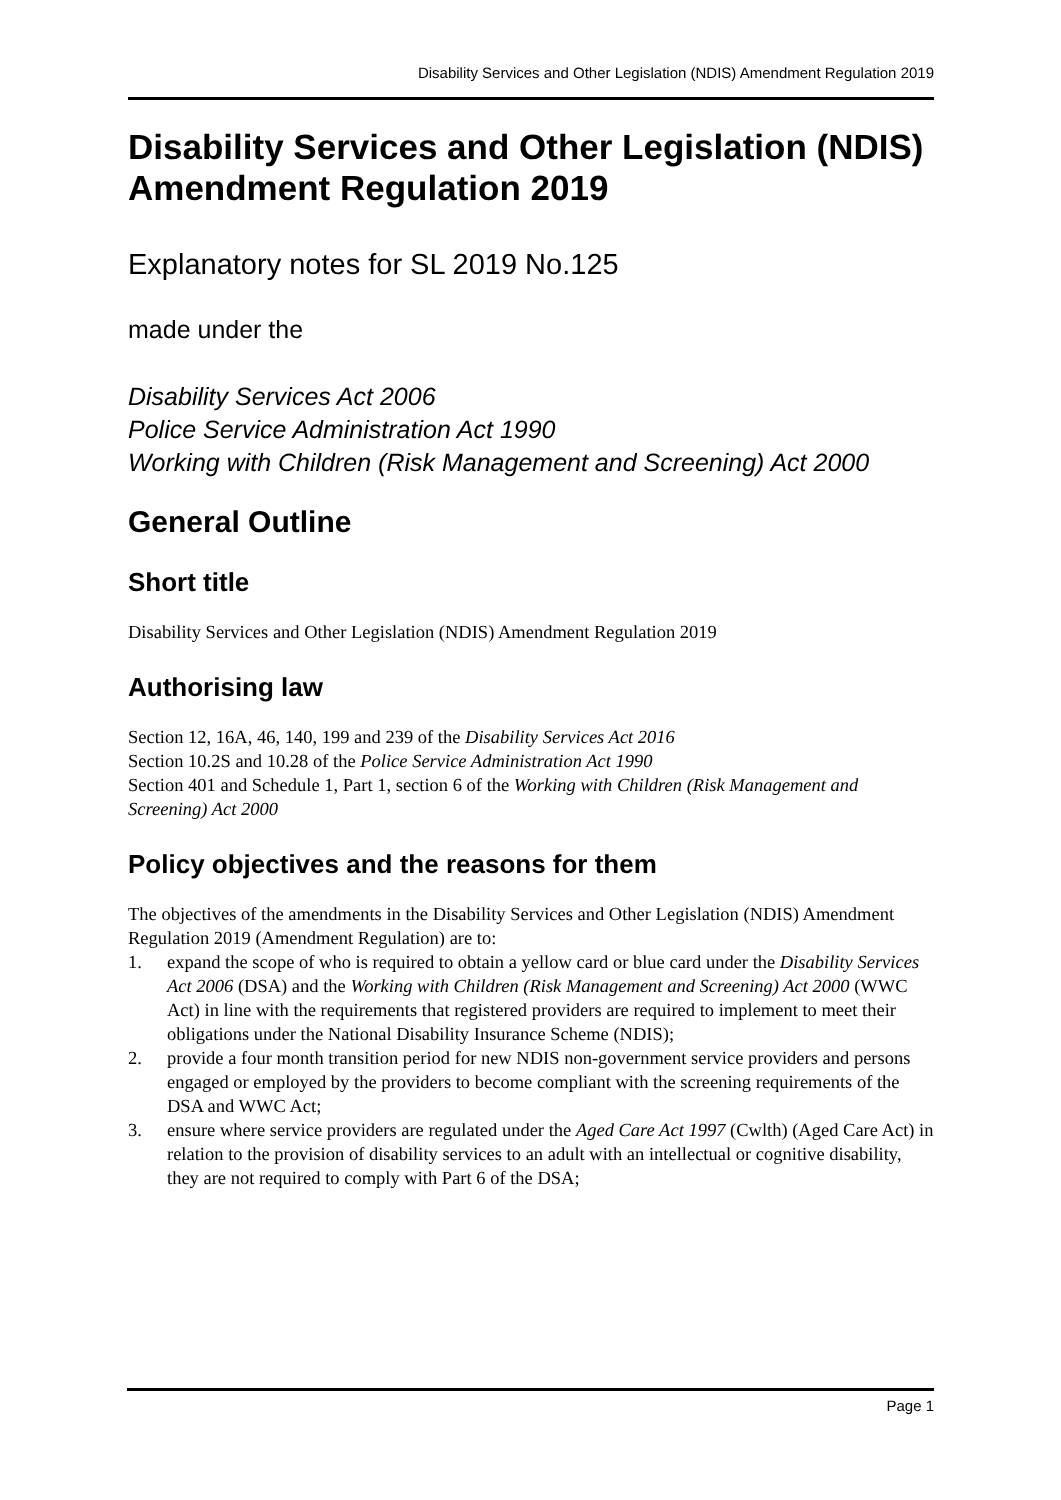Disability Services and Other Legislation (NDIS) Amendment Regulation 2019
Disability Services and Other Legislation (NDIS) Amendment Regulation 2019
Explanatory notes for SL 2019 No.125
made under the
Disability Services Act 2006
Police Service Administration Act 1990
Working with Children (Risk Management and Screening) Act 2000
General Outline
Short title
Disability Services and Other Legislation (NDIS) Amendment Regulation 2019
Authorising law
Section 12, 16A, 46, 140, 199 and 239 of the Disability Services Act 2016
Section 10.2S and 10.28 of the Police Service Administration Act 1990
Section 401 and Schedule 1, Part 1, section 6 of the Working with Children (Risk Management and Screening) Act 2000
Policy objectives and the reasons for them
The objectives of the amendments in the Disability Services and Other Legislation (NDIS) Amendment Regulation 2019 (Amendment Regulation) are to:
1. expand the scope of who is required to obtain a yellow card or blue card under the Disability Services Act 2006 (DSA) and the Working with Children (Risk Management and Screening) Act 2000 (WWC Act) in line with the requirements that registered providers are required to implement to meet their obligations under the National Disability Insurance Scheme (NDIS);
2. provide a four month transition period for new NDIS non-government service providers and persons engaged or employed by the providers to become compliant with the screening requirements of the DSA and WWC Act;
3. ensure where service providers are regulated under the Aged Care Act 1997 (Cwlth) (Aged Care Act) in relation to the provision of disability services to an adult with an intellectual or cognitive disability, they are not required to comply with Part 6 of the DSA;
Page 1